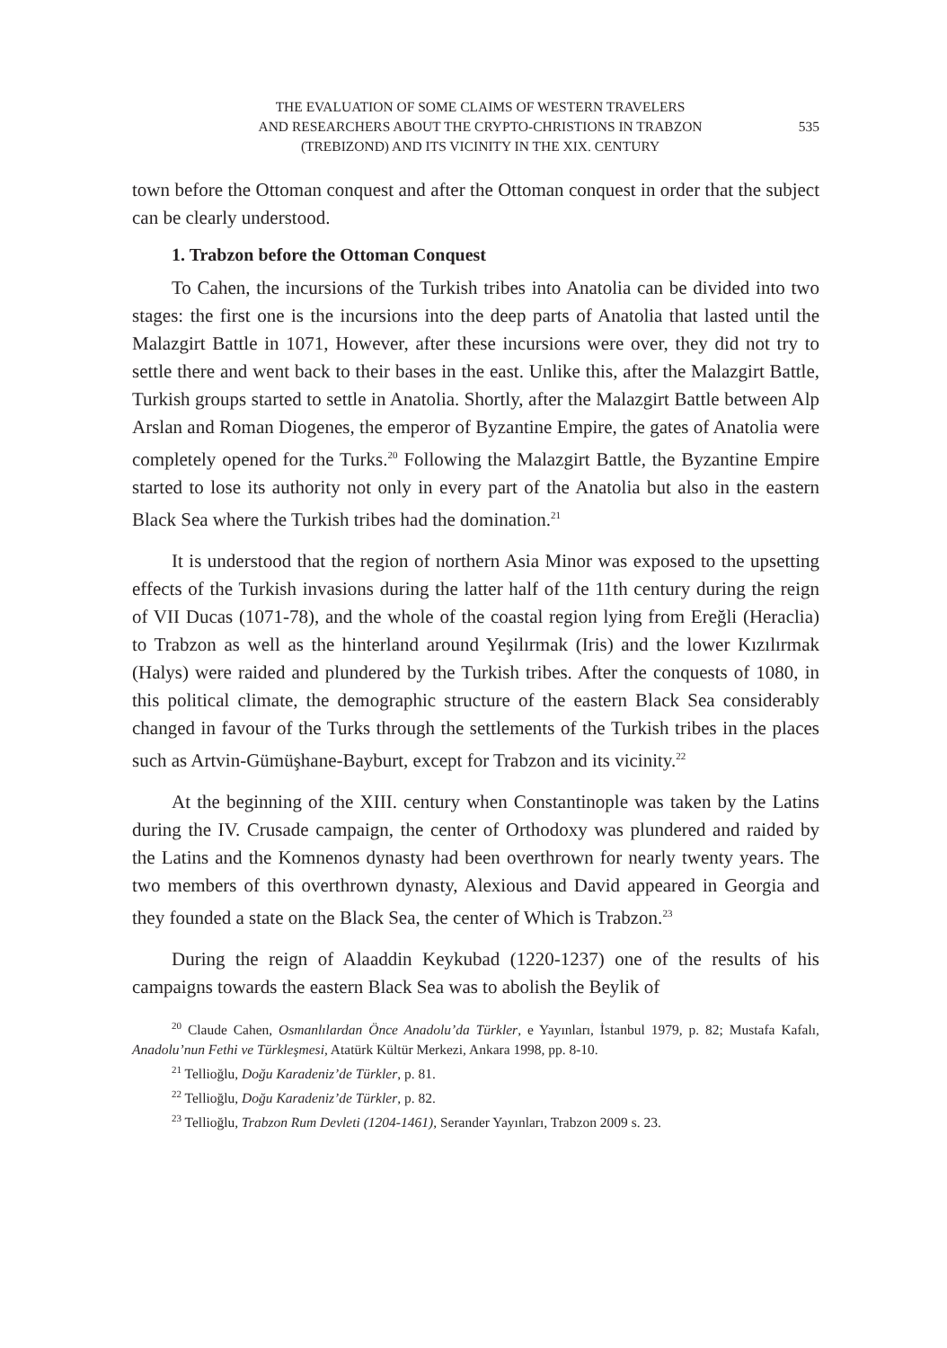THE EVALUATION OF SOME CLAIMS OF WESTERN TRAVELERS
AND RESEARCHERS ABOUT THE CRYPTO-CHRISTIONS IN TRABZON
(TREBIZOND) AND ITS VICINITY IN THE XIX. CENTURY
535
town before the Ottoman conquest and after the Ottoman conquest in order that the subject can be clearly understood.
1. Trabzon before the Ottoman Conquest
To Cahen, the incursions of the Turkish tribes into Anatolia can be divided into two stages: the first one is the incursions into the deep parts of Anatolia that lasted until the Malazgirt Battle in 1071, However, after these incursions were over, they did not try to settle there and went back to their bases in the east. Unlike this, after the Malazgirt Battle, Turkish groups started to settle in Anatolia. Shortly, after the Malazgirt Battle between Alp Arslan and Roman Diogenes, the emperor of Byzantine Empire, the gates of Anatolia were completely opened for the Turks.<sup>20</sup> Following the Malazgirt Battle, the Byzantine Empire started to lose its authority not only in every part of the Anatolia but also in the eastern Black Sea where the Turkish tribes had the domination.<sup>21</sup>
It is understood that the region of northern Asia Minor was exposed to the upsetting effects of the Turkish invasions during the latter half of the 11th century during the reign of VII Ducas (1071-78), and the whole of the coastal region lying from Ereğli (Heraclia) to Trabzon as well as the hinterland around Yeşilırmak (Iris) and the lower Kızılırmak (Halys) were raided and plundered by the Turkish tribes. After the conquests of 1080, in this political climate, the demographic structure of the eastern Black Sea considerably changed in favour of the Turks through the settlements of the Turkish tribes in the places such as Artvin-Gümüşhane-Bayburt, except for Trabzon and its vicinity.<sup>22</sup>
At the beginning of the XIII. century when Constantinople was taken by the Latins during the IV. Crusade campaign, the center of Orthodoxy was plundered and raided by the Latins and the Komnenos dynasty had been overthrown for nearly twenty years. The two members of this overthrown dynasty, Alexious and David appeared in Georgia and they founded a state on the Black Sea, the center of Which is Trabzon.<sup>23</sup>
During the reign of Alaaddin Keykubad (1220-1237) one of the results of his campaigns towards the eastern Black Sea was to abolish the Beylik of
<sup>20</sup> Claude Cahen, Osmanlılardan Önce Anadolu’da Türkler, e Yayınları, İstanbul 1979, p. 82; Mustafa Kafalı, Anadolu’nun Fethi ve Türkleşmesi, Atatürk Kültür Merkezi, Ankara 1998, pp. 8-10.
<sup>21</sup> Tellioğlu, Doğu Karadeniz’de Türkler, p. 81.
<sup>22</sup> Tellioğlu, Doğu Karadeniz’de Türkler, p. 82.
<sup>23</sup> Tellioğlu, Trabzon Rum Devleti (1204-1461), Serander Yayınları, Trabzon 2009 s. 23.